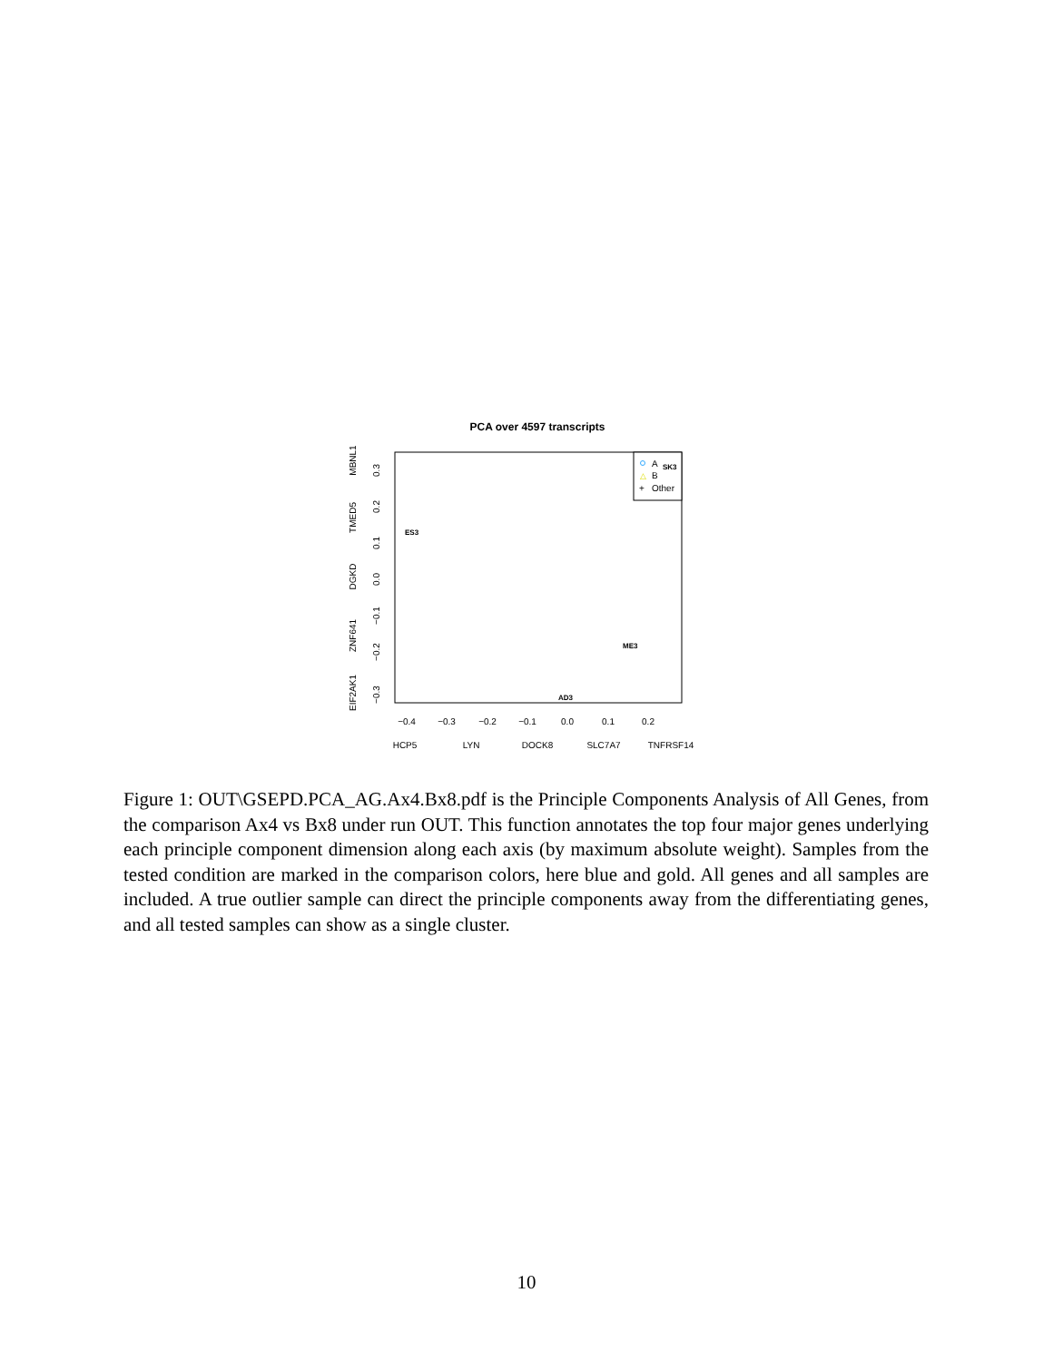PCA over 4597 transcripts
−0.4
−0.3
−0.2
−0.1
0.0
0.1
0.2
HCP5
LYN
DOCK8
SLC7A7
TNFRSF14
−0.3
−0.2
−0.1
0.0
0.1
0.2
0.3
EIF2AK1
ZNF641
DGKD
TMED5
MBNL1
A
△
B
+
Other
ES3
AD3
ME3
SK3
Figure 1: OUT\GSEPD.PCA_AG.Ax4.Bx8.pdf is the Principle Components Analysis of All Genes, from the comparison Ax4 vs Bx8 under run OUT. This function annotates the top four major genes underlying each principle component dimension along each axis (by maximum absolute weight). Samples from the tested condition are marked in the comparison colors, here blue and gold. All genes and all samples are included. A true outlier sample can direct the principle components away from the differentiating genes, and all tested samples can show as a single cluster.
10